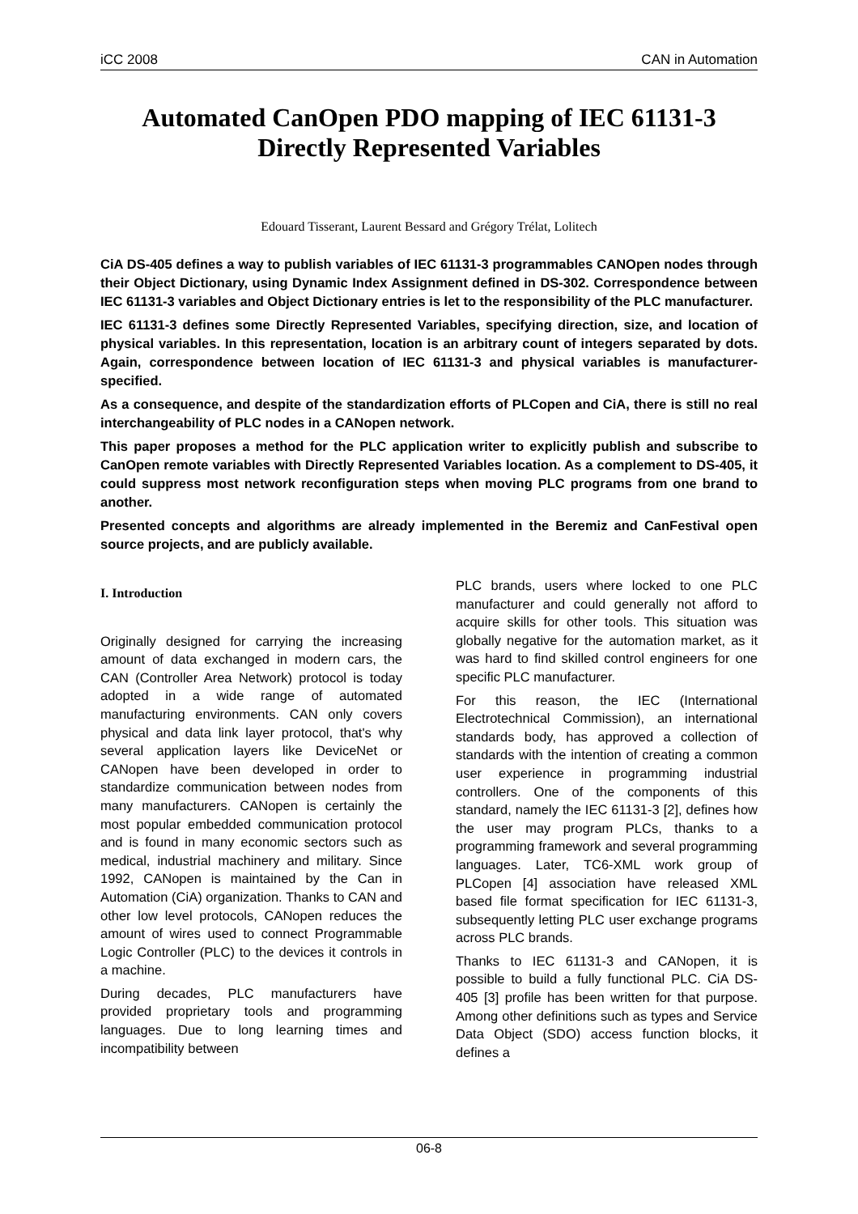iCC 2008 CAN in Automation
Automated CanOpen PDO mapping of IEC 61131-3
Directly Represented Variables
Edouard Tisserant, Laurent Bessard and Grégory Trélat, Lolitech
CiA DS-405 defines a way to publish variables of IEC 61131-3 programmables CANOpen nodes through their Object Dictionary, using Dynamic Index Assignment defined in DS-302. Correspondence between IEC 61131-3 variables and Object Dictionary entries is let to the responsibility of the PLC manufacturer.
IEC 61131-3 defines some Directly Represented Variables, specifying direction, size, and location of physical variables. In this representation, location is an arbitrary count of integers separated by dots. Again, correspondence between location of IEC 61131-3 and physical variables is manufacturer-specified.
As a consequence, and despite of the standardization efforts of PLCopen and CiA, there is still no real interchangeability of PLC nodes in a CANopen network.
This paper proposes a method for the PLC application writer to explicitly publish and subscribe to CanOpen remote variables with Directly Represented Variables location. As a complement to DS-405, it could suppress most network reconfiguration steps when moving PLC programs from one brand to another.
Presented concepts and algorithms are already implemented in the Beremiz and CanFestival open source projects, and are publicly available.
I. Introduction
Originally designed for carrying the increasing amount of data exchanged in modern cars, the CAN (Controller Area Network) protocol is today adopted in a wide range of automated manufacturing environments. CAN only covers physical and data link layer protocol, that's why several application layers like DeviceNet or CANopen have been developed in order to standardize communication between nodes from many manufacturers. CANopen is certainly the most popular embedded communication protocol and is found in many economic sectors such as medical, industrial machinery and military. Since 1992, CANopen is maintained by the Can in Automation (CiA) organization. Thanks to CAN and other low level protocols, CANopen reduces the amount of wires used to connect Programmable Logic Controller (PLC) to the devices it controls in a machine.
During decades, PLC manufacturers have provided proprietary tools and programming languages. Due to long learning times and incompatibility between
PLC brands, users where locked to one PLC manufacturer and could generally not afford to acquire skills for other tools. This situation was globally negative for the automation market, as it was hard to find skilled control engineers for one specific PLC manufacturer.
For this reason, the IEC (International Electrotechnical Commission), an international standards body, has approved a collection of standards with the intention of creating a common user experience in programming industrial controllers. One of the components of this standard, namely the IEC 61131-3 [2], defines how the user may program PLCs, thanks to a programming framework and several programming languages. Later, TC6-XML work group of PLCopen [4] association have released XML based file format specification for IEC 61131-3, subsequently letting PLC user exchange programs across PLC brands.
Thanks to IEC 61131-3 and CANopen, it is possible to build a fully functional PLC. CiA DS-405 [3] profile has been written for that purpose. Among other definitions such as types and Service Data Object (SDO) access function blocks, it defines a
06-8